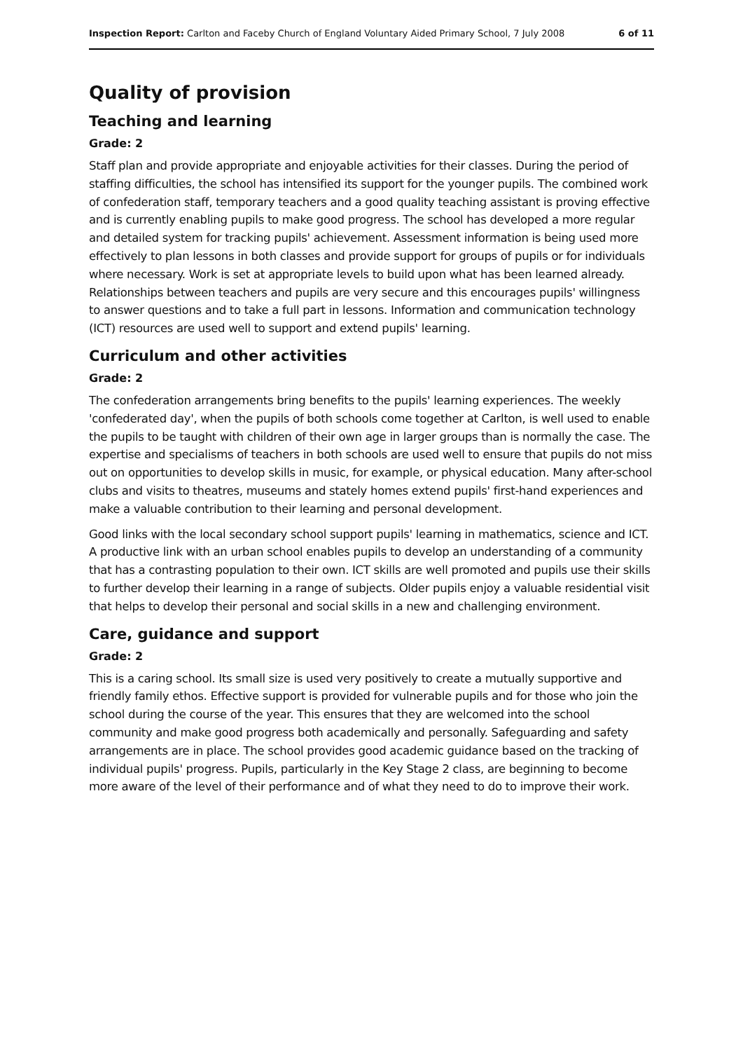Inspection Report: Carlton and Faceby Church of England Voluntary Aided Primary School, 7 July 2008 6 of 11
Quality of provision
Teaching and learning
Grade: 2
Staff plan and provide appropriate and enjoyable activities for their classes. During the period of staffing difficulties, the school has intensified its support for the younger pupils. The combined work of confederation staff, temporary teachers and a good quality teaching assistant is proving effective and is currently enabling pupils to make good progress. The school has developed a more regular and detailed system for tracking pupils' achievement. Assessment information is being used more effectively to plan lessons in both classes and provide support for groups of pupils or for individuals where necessary. Work is set at appropriate levels to build upon what has been learned already. Relationships between teachers and pupils are very secure and this encourages pupils' willingness to answer questions and to take a full part in lessons. Information and communication technology (ICT) resources are used well to support and extend pupils' learning.
Curriculum and other activities
Grade: 2
The confederation arrangements bring benefits to the pupils' learning experiences. The weekly 'confederated day', when the pupils of both schools come together at Carlton, is well used to enable the pupils to be taught with children of their own age in larger groups than is normally the case. The expertise and specialisms of teachers in both schools are used well to ensure that pupils do not miss out on opportunities to develop skills in music, for example, or physical education. Many after-school clubs and visits to theatres, museums and stately homes extend pupils' first-hand experiences and make a valuable contribution to their learning and personal development.
Good links with the local secondary school support pupils' learning in mathematics, science and ICT. A productive link with an urban school enables pupils to develop an understanding of a community that has a contrasting population to their own. ICT skills are well promoted and pupils use their skills to further develop their learning in a range of subjects. Older pupils enjoy a valuable residential visit that helps to develop their personal and social skills in a new and challenging environment.
Care, guidance and support
Grade: 2
This is a caring school. Its small size is used very positively to create a mutually supportive and friendly family ethos. Effective support is provided for vulnerable pupils and for those who join the school during the course of the year. This ensures that they are welcomed into the school community and make good progress both academically and personally. Safeguarding and safety arrangements are in place. The school provides good academic guidance based on the tracking of individual pupils' progress. Pupils, particularly in the Key Stage 2 class, are beginning to become more aware of the level of their performance and of what they need to do to improve their work.